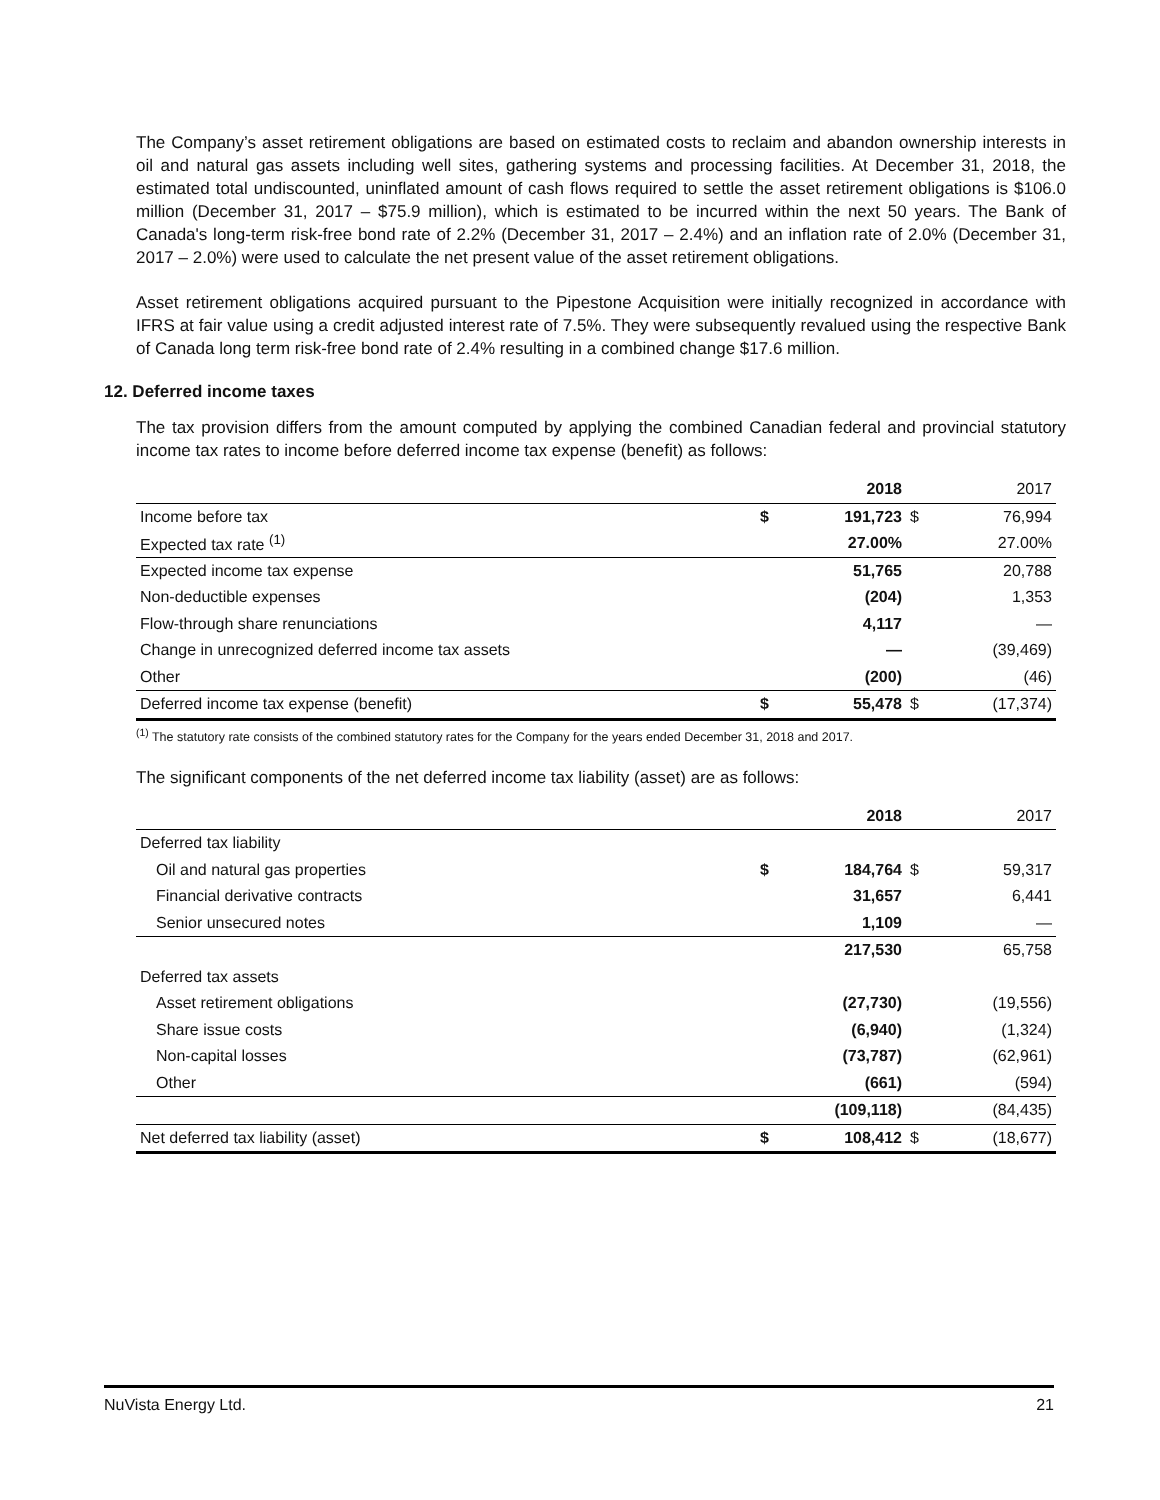The Company’s asset retirement obligations are based on estimated costs to reclaim and abandon ownership interests in oil and natural gas assets including well sites, gathering systems and processing facilities. At December 31, 2018, the estimated total undiscounted, uninflated amount of cash flows required to settle the asset retirement obligations is $106.0 million (December 31, 2017 – $75.9 million), which is estimated to be incurred within the next 50 years. The Bank of Canada's long-term risk-free bond rate of 2.2% (December 31, 2017 – 2.4%) and an inflation rate of 2.0% (December 31, 2017 – 2.0%) were used to calculate the net present value of the asset retirement obligations.
Asset retirement obligations acquired pursuant to the Pipestone Acquisition were initially recognized in accordance with IFRS at fair value using a credit adjusted interest rate of 7.5%. They were subsequently revalued using the respective Bank of Canada long term risk-free bond rate of 2.4% resulting in a combined change $17.6 million.
12. Deferred income taxes
The tax provision differs from the amount computed by applying the combined Canadian federal and provincial statutory income tax rates to income before deferred income tax expense (benefit) as follows:
| | | 2018 | | 2017 |
| Income before tax | $ | 191,723 | $ | 76,994 |
| Expected tax rate <sup>(1)</sup> | | 27.00% | | 27.00% |
| Expected income tax expense | | 51,765 | | 20,788 |
| Non-deductible expenses | | (204) | | 1,353 |
| Flow-through share renunciations | | 4,117 | | — |
| Change in unrecognized deferred income tax assets | | — | | (39,469) |
| Other | | (200) | | (46) |
| Deferred income tax expense (benefit) | $ | 55,478 | $ | (17,374) |
<sup>(1)</sup> The statutory rate consists of the combined statutory rates for the Company for the years ended December 31, 2018 and 2017.
The significant components of the net deferred income tax liability (asset) are as follows:
| | | 2018 | | 2017 |
| Deferred tax liability | | | | |
| Oil and natural gas properties | $ | 184,764 | $ | 59,317 |
| Financial derivative contracts | | 31,657 | | 6,441 |
| Senior unsecured notes | | 1,109 | | — |
| | | 217,530 | | 65,758 |
| Deferred tax assets | | | | |
| Asset retirement obligations | | (27,730) | | (19,556) |
| Share issue costs | | (6,940) | | (1,324) |
| Non-capital losses | | (73,787) | | (62,961) |
| Other | | (661) | | (594) |
| | | (109,118) | | (84,435) |
| Net deferred tax liability (asset) | $ | 108,412 | $ | (18,677) |
NuVista Energy Ltd. 21